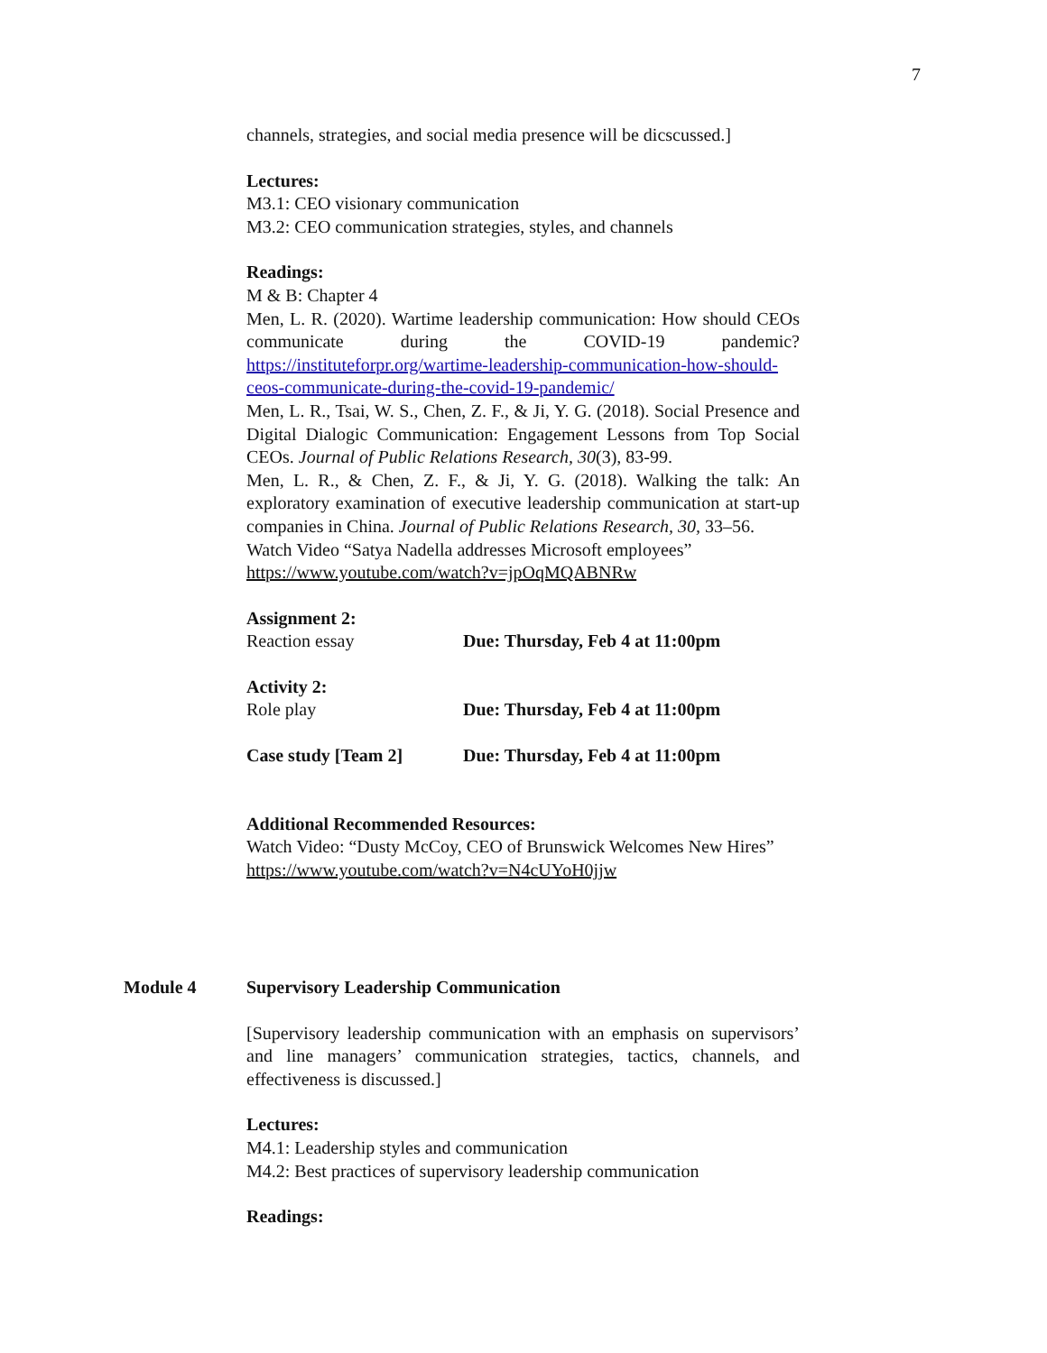7
channels, strategies, and social media presence will be dicscussed.]
Lectures:
M3.1: CEO visionary communication
M3.2: CEO communication strategies, styles, and channels
Readings:
M & B: Chapter 4
Men, L. R. (2020). Wartime leadership communication: How should CEOs communicate during the COVID-19 pandemic? https://instituteforpr.org/wartime-leadership-communication-how-should-ceos-communicate-during-the-covid-19-pandemic/
Men, L. R., Tsai, W. S., Chen, Z. F., & Ji, Y. G. (2018). Social Presence and Digital Dialogic Communication: Engagement Lessons from Top Social CEOs. Journal of Public Relations Research, 30(3), 83-99.
Men, L. R., & Chen, Z. F., & Ji, Y. G. (2018). Walking the talk: An exploratory examination of executive leadership communication at start-up companies in China. Journal of Public Relations Research, 30, 33–56.
Watch Video “Satya Nadella addresses Microsoft employees” https://www.youtube.com/watch?v=jpOqMQABNRw
Assignment 2:
Reaction essay Due: Thursday, Feb 4 at 11:00pm
Activity 2:
Role play Due: Thursday, Feb 4 at 11:00pm
Case study [Team 2] Due: Thursday, Feb 4 at 11:00pm
Additional Recommended Resources:
Watch Video: “Dusty McCoy, CEO of Brunswick Welcomes New Hires” https://www.youtube.com/watch?v=N4cUYoH0jjw
Module 4
Supervisory Leadership Communication
[Supervisory leadership communication with an emphasis on supervisors’ and line managers’ communication strategies, tactics, channels, and effectiveness is discussed.]
Lectures:
M4.1: Leadership styles and communication
M4.2: Best practices of supervisory leadership communication
Readings: